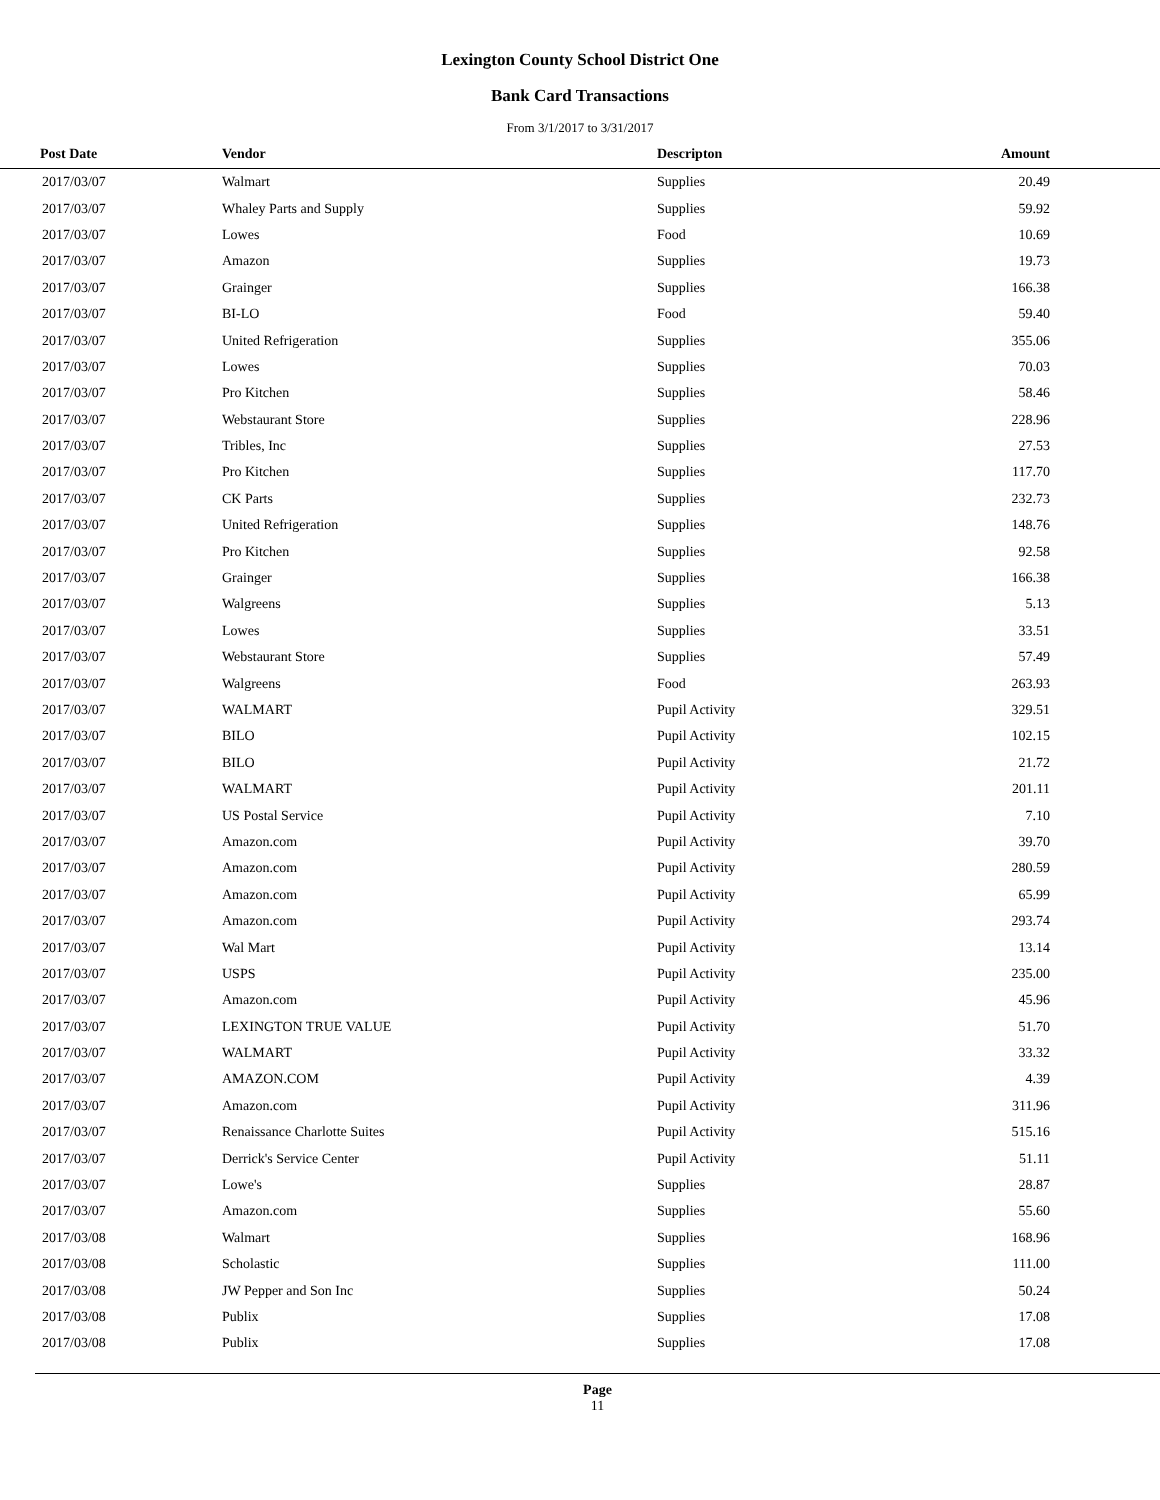Lexington County School District One
Bank Card Transactions
From 3/1/2017 to 3/31/2017
| Post Date | Vendor | Descripton | Amount |
| --- | --- | --- | --- |
| 2017/03/07 | Walmart | Supplies | 20.49 |
| 2017/03/07 | Whaley Parts and Supply | Supplies | 59.92 |
| 2017/03/07 | Lowes | Food | 10.69 |
| 2017/03/07 | Amazon | Supplies | 19.73 |
| 2017/03/07 | Grainger | Supplies | 166.38 |
| 2017/03/07 | BI-LO | Food | 59.40 |
| 2017/03/07 | United Refrigeration | Supplies | 355.06 |
| 2017/03/07 | Lowes | Supplies | 70.03 |
| 2017/03/07 | Pro Kitchen | Supplies | 58.46 |
| 2017/03/07 | Webstaurant Store | Supplies | 228.96 |
| 2017/03/07 | Tribles, Inc | Supplies | 27.53 |
| 2017/03/07 | Pro Kitchen | Supplies | 117.70 |
| 2017/03/07 | CK Parts | Supplies | 232.73 |
| 2017/03/07 | United Refrigeration | Supplies | 148.76 |
| 2017/03/07 | Pro Kitchen | Supplies | 92.58 |
| 2017/03/07 | Grainger | Supplies | 166.38 |
| 2017/03/07 | Walgreens | Supplies | 5.13 |
| 2017/03/07 | Lowes | Supplies | 33.51 |
| 2017/03/07 | Webstaurant Store | Supplies | 57.49 |
| 2017/03/07 | Walgreens | Food | 263.93 |
| 2017/03/07 | WALMART | Pupil Activity | 329.51 |
| 2017/03/07 | BILO | Pupil Activity | 102.15 |
| 2017/03/07 | BILO | Pupil Activity | 21.72 |
| 2017/03/07 | WALMART | Pupil Activity | 201.11 |
| 2017/03/07 | US Postal Service | Pupil Activity | 7.10 |
| 2017/03/07 | Amazon.com | Pupil Activity | 39.70 |
| 2017/03/07 | Amazon.com | Pupil Activity | 280.59 |
| 2017/03/07 | Amazon.com | Pupil Activity | 65.99 |
| 2017/03/07 | Amazon.com | Pupil Activity | 293.74 |
| 2017/03/07 | Wal Mart | Pupil Activity | 13.14 |
| 2017/03/07 | USPS | Pupil Activity | 235.00 |
| 2017/03/07 | Amazon.com | Pupil Activity | 45.96 |
| 2017/03/07 | LEXINGTON TRUE VALUE | Pupil Activity | 51.70 |
| 2017/03/07 | WALMART | Pupil Activity | 33.32 |
| 2017/03/07 | AMAZON.COM | Pupil Activity | 4.39 |
| 2017/03/07 | Amazon.com | Pupil Activity | 311.96 |
| 2017/03/07 | Renaissance Charlotte Suites | Pupil Activity | 515.16 |
| 2017/03/07 | Derrick's Service Center | Pupil Activity | 51.11 |
| 2017/03/07 | Lowe's | Supplies | 28.87 |
| 2017/03/07 | Amazon.com | Supplies | 55.60 |
| 2017/03/08 | Walmart | Supplies | 168.96 |
| 2017/03/08 | Scholastic | Supplies | 111.00 |
| 2017/03/08 | JW Pepper and Son Inc | Supplies | 50.24 |
| 2017/03/08 | Publix | Supplies | 17.08 |
| 2017/03/08 | Publix | Supplies | 17.08 |
Page
11